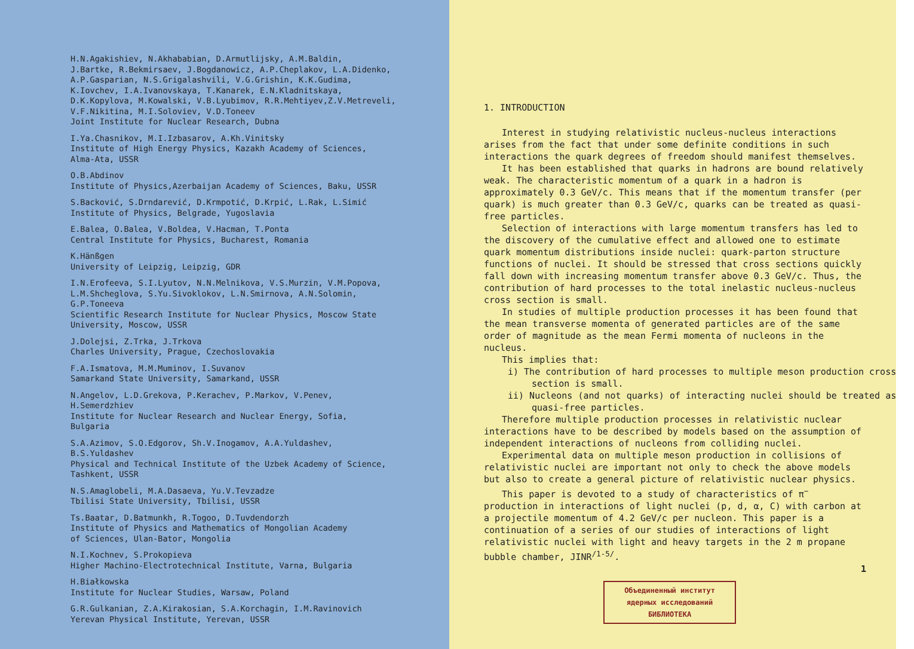H.N.Agakishiev, N.Akhababian, D.Armutlijsky, A.M.Baldin,
J.Bartke, R.Bekmirsaev, J.Bogdanowicz, A.P.Cheplakov, L.A.Didenko,
A.P.Gasparian, N.S.Grigalashvili, V.G.Grishin, K.K.Gudima,
K.Iovchev, I.A.Ivanovskaya, T.Kanarek, E.N.Kladnitskaya,
D.K.Kopylova, M.Kowalski, V.B.Lyubimov, R.R.Mehtiyev,Z.V.Metreveli,
V.F.Nikitina, M.I.Soloviev, V.D.Toneev
Joint Institute for Nuclear Research, Dubna
I.Ya.Chasnikov, M.I.Izbasarov, A.Kh.Vinitsky
Institute of High Energy Physics, Kazakh Academy of Sciences,
Alma-Ata, USSR
O.B.Abdinov
Institute of Physics,Azerbaijan Academy of Sciences, Baku, USSR
S.Backović, S.Drndarević, D.Krmpotić, D.Krpić, L.Rak, L.Simić
Institute of Physics, Belgrade, Yugoslavia
E.Balea, O.Balea, V.Boldea, V.Hacman, T.Ponta
Central Institute for Physics, Bucharest, Romania
K.Hänßgen
University of Leipzig, Leipzig, GDR
I.N.Erofeeva, S.I.Lyutov, N.N.Melnikova, V.S.Murzin, V.M.Popova,
L.M.Shcheglova, S.Yu.Sivoklokov, L.N.Smirnova, A.N.Solomin,
G.P.Toneeva
Scientific Research Institute for Nuclear Physics, Moscow State
University, Moscow, USSR
J.Dolejsi, Z.Trka, J.Trkova
Charles University, Prague, Czechoslovakia
F.A.Ismatova, M.M.Muminov, I.Suvanov
Samarkand State University, Samarkand, USSR
N.Angelov, L.D.Grekova, P.Kerachev, P.Markov, V.Penev,
H.Semerdzhiev
Institute for Nuclear Research and Nuclear Energy, Sofia,
Bulgaria
S.A.Azimov, S.O.Edgorov, Sh.V.Inogamov, A.A.Yuldashev,
B.S.Yuldashev
Physical and Technical Institute of the Uzbek Academy of Science,
Tashkent, USSR
N.S.Amaglobeli, M.A.Dasaeva, Yu.V.Tevzadze
Tbilisi State University, Tbilisi, USSR
Ts.Baatar, D.Batmunkh, R.Togoo, D.Tuvdendorzh
Institute of Physics and Mathematics of Mongolian Academy
of Sciences, Ulan-Bator, Mongolia
N.I.Kochnev, S.Prokopieva
Higher Machino-Electrotechnical Institute, Varna, Bulgaria
H.Białkowska
Institute for Nuclear Studies, Warsaw, Poland
G.R.Gulkanian, Z.A.Kirakosian, S.A.Korchagin, I.M.Ravinovich
Yerevan Physical Institute, Yerevan, USSR
1. INTRODUCTION
Interest in studying relativistic nucleus-nucleus interactions arises from the fact that under some definite conditions in such interactions the quark degrees of freedom should manifest themselves.
It has been established that quarks in hadrons are bound relatively weak. The characteristic momentum of a quark in a hadron is approximately 0.3 GeV/c. This means that if the momentum transfer (per quark) is much greater than 0.3 GeV/c, quarks can be treated as quasi-free particles.
Selection of interactions with large momentum transfers has led to the discovery of the cumulative effect and allowed one to estimate quark momentum distributions inside nuclei: quark-parton structure functions of nuclei. It should be stressed that cross sections quickly fall down with increasing momentum transfer above 0.3 GeV/c. Thus, the contribution of hard processes to the total inelastic nucleus-nucleus cross section is small.
In studies of multiple production processes it has been found that the mean transverse momenta of generated particles are of the same order of magnitude as the mean Fermi momenta of nucleons in the nucleus.
This implies that:
i) The contribution of hard processes to multiple meson production cross section is small.
ii) Nucleons (and not quarks) of interacting nuclei should be treated as quasi-free particles.
Therefore multiple production processes in relativistic nuclear interactions have to be described by models based on the assumption of independent interactions of nucleons from colliding nuclei.
Experimental data on multiple meson production in collisions of relativistic nuclei are important not only to check the above models but also to create a general picture of relativistic nuclear physics.
This paper is devoted to a study of characteristics of π<sup>−</sup> production in interactions of light nuclei (p, d, α, C) with carbon at a projectile momentum of 4.2 GeV/c per nucleon. This paper is a continuation of a series of our studies of interactions of light relativistic nuclei with light and heavy targets in the 2 m propane bubble chamber, JINR<sup>/1-5/</sup>.
1
Объединенный институт
ядерных исследований
БИБЛИОТЕКА